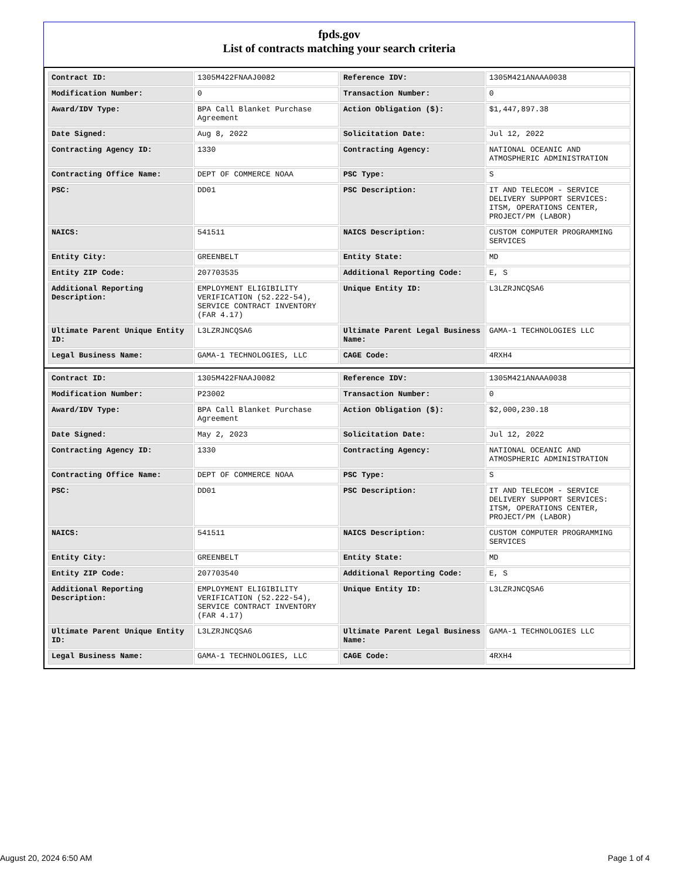fpds.gov
List of contracts matching your search criteria
| Contract ID: | 1305M422FNAAJ0082 | Reference IDV: | 1305M421ANAAA0038 |
| Modification Number: | 0 | Transaction Number: | 0 |
| Award/IDV Type: | BPA Call Blanket Purchase Agreement | Action Obligation ($): | $1,447,897.38 |
| Date Signed: | Aug 8, 2022 | Solicitation Date: | Jul 12, 2022 |
| Contracting Agency ID: | 1330 | Contracting Agency: | NATIONAL OCEANIC AND ATMOSPHERIC ADMINISTRATION |
| Contracting Office Name: | DEPT OF COMMERCE NOAA | PSC Type: | S |
| PSC: | DD01 | PSC Description: | IT AND TELECOM - SERVICE DELIVERY SUPPORT SERVICES: ITSM, OPERATIONS CENTER, PROJECT/PM (LABOR) |
| NAICS: | 541511 | NAICS Description: | CUSTOM COMPUTER PROGRAMMING SERVICES |
| Entity City: | GREENBELT | Entity State: | MD |
| Entity ZIP Code: | 207703535 | Additional Reporting Code: | E, S |
| Additional Reporting Description: | EMPLOYMENT ELIGIBILITY VERIFICATION (52.222-54), SERVICE CONTRACT INVENTORY (FAR 4.17) | Unique Entity ID: | L3LZRJNCQSA6 |
| Ultimate Parent Unique Entity ID: | L3LZRJNCQSA6 | Ultimate Parent Legal Business Name: | GAMA-1 TECHNOLOGIES LLC |
| Legal Business Name: | GAMA-1 TECHNOLOGIES, LLC | CAGE Code: | 4RXH4 |
| Contract ID: | 1305M422FNAAJ0082 | Reference IDV: | 1305M421ANAAA0038 |
| Modification Number: | P23002 | Transaction Number: | 0 |
| Award/IDV Type: | BPA Call Blanket Purchase Agreement | Action Obligation ($): | $2,000,230.18 |
| Date Signed: | May 2, 2023 | Solicitation Date: | Jul 12, 2022 |
| Contracting Agency ID: | 1330 | Contracting Agency: | NATIONAL OCEANIC AND ATMOSPHERIC ADMINISTRATION |
| Contracting Office Name: | DEPT OF COMMERCE NOAA | PSC Type: | S |
| PSC: | DD01 | PSC Description: | IT AND TELECOM - SERVICE DELIVERY SUPPORT SERVICES: ITSM, OPERATIONS CENTER, PROJECT/PM (LABOR) |
| NAICS: | 541511 | NAICS Description: | CUSTOM COMPUTER PROGRAMMING SERVICES |
| Entity City: | GREENBELT | Entity State: | MD |
| Entity ZIP Code: | 207703540 | Additional Reporting Code: | E, S |
| Additional Reporting Description: | EMPLOYMENT ELIGIBILITY VERIFICATION (52.222-54), SERVICE CONTRACT INVENTORY (FAR 4.17) | Unique Entity ID: | L3LZRJNCQSA6 |
| Ultimate Parent Unique Entity ID: | L3LZRJNCQSA6 | Ultimate Parent Legal Business Name: | GAMA-1 TECHNOLOGIES LLC |
| Legal Business Name: | GAMA-1 TECHNOLOGIES, LLC | CAGE Code: | 4RXH4 |
August 20, 2024 6:50 AM Page 1 of 4